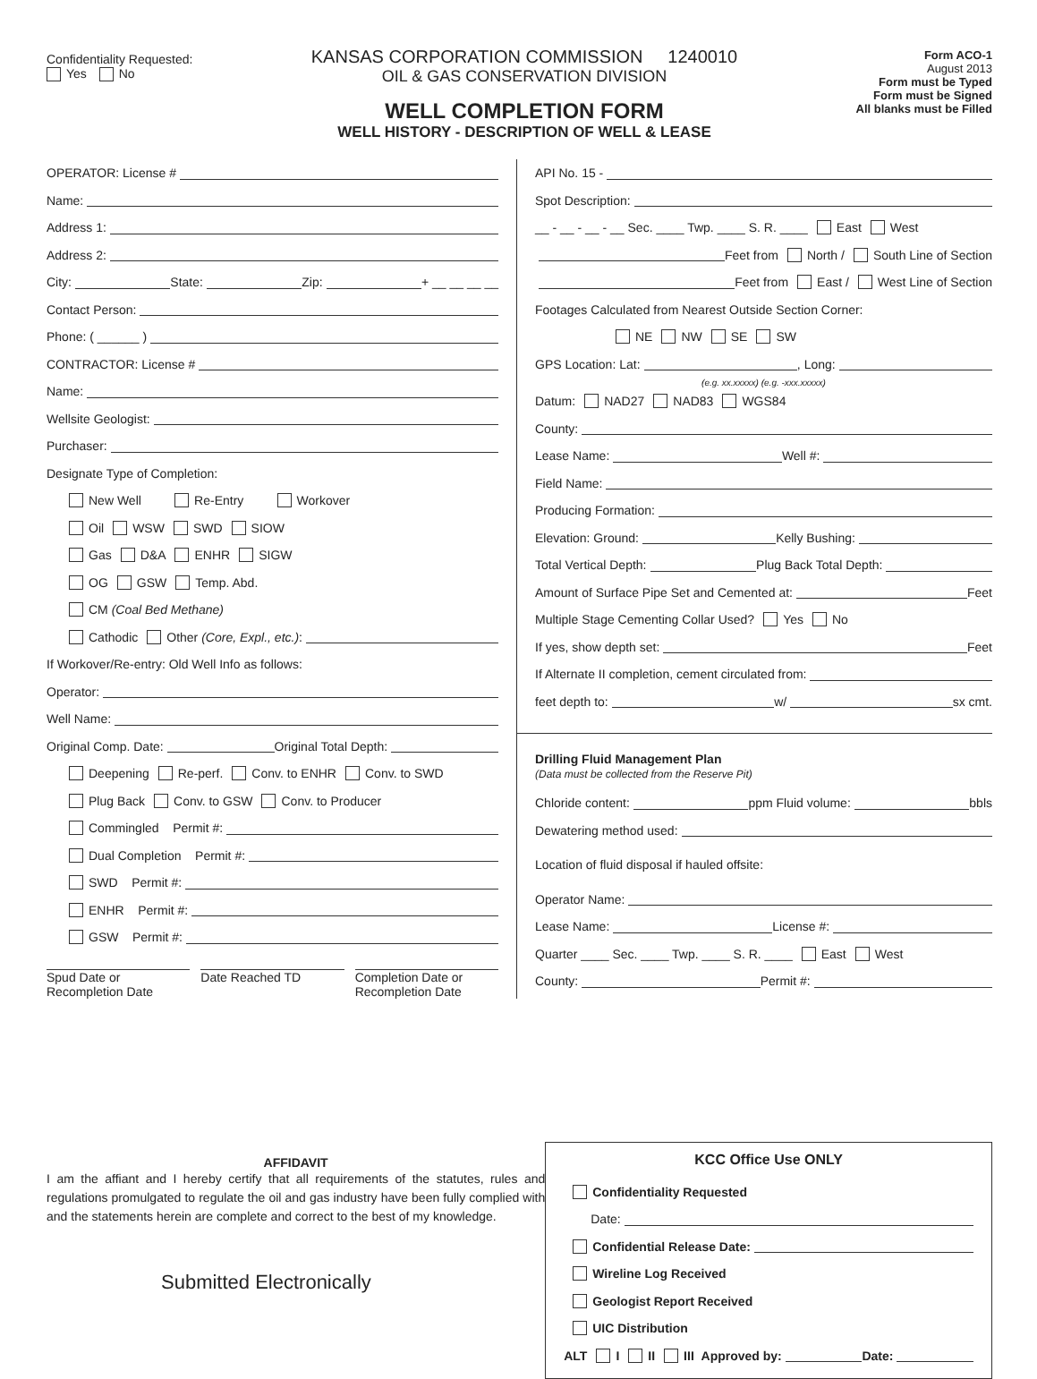Confidentiality Requested:
Yes No
KANSAS CORPORATION COMMISSION 1240010
OIL & GAS CONSERVATION DIVISION
WELL COMPLETION FORM
WELL HISTORY - DESCRIPTION OF WELL & LEASE
Form ACO-1
August 2013
Form must be Typed
Form must be Signed
All blanks must be Filled
OPERATOR: License #
Name:
Address 1:
Address 2:
City: State: Zip: + __ __ __ __
Contact Person:
Phone: ( ______ )
CONTRACTOR: License #
Name:
Wellsite Geologist:
Purchaser:
Designate Type of Completion:
New Well Re-Entry Workover
Oil WSW SWD SIOW
Gas D&A ENHR SIGW
OG GSW Temp. Abd.
CM (Coal Bed Methane)
Cathodic Other (Core, Expl., etc.):
If Workover/Re-entry: Old Well Info as follows:
Operator:
Well Name:
Original Comp. Date: Original Total Depth:
Deepening Re-perf. Conv. to ENHR Conv. to SWD
Plug Back Conv. to GSW Conv. to Producer
Commingled Permit #:
Dual Completion Permit #:
SWD Permit #:
ENHR Permit #:
GSW Permit #:
Spud Date or
Recompletion Date
Date Reached TD Completion Date or
Recompletion Date
API No. 15 -
Spot Description:
__ - __ - __ - __ Sec. ____ Twp. ____ S. R. ____ East West
Feet from North / South Line of Section
Feet from East / West Line of Section
Footages Calculated from Nearest Outside Section Corner:
NE NW SE SW
GPS Location: Lat: , Long:
(e.g. xx.xxxxx) (e.g. -xxx.xxxxx)
Datum: NAD27 NAD83 WGS84
County:
Lease Name: Well #:
Field Name:
Producing Formation:
Elevation: Ground: Kelly Bushing:
Total Vertical Depth: Plug Back Total Depth:
Amount of Surface Pipe Set and Cemented at: Feet
Multiple Stage Cementing Collar Used? Yes No
If yes, show depth set: Feet
If Alternate II completion, cement circulated from:
feet depth to: w/ sx cmt.
Drilling Fluid Management Plan
(Data must be collected from the Reserve Pit)
Chloride content: ppm Fluid volume: bbls
Dewatering method used:
Location of fluid disposal if hauled offsite:
Operator Name:
Lease Name: License #:
Quarter ____ Sec. ____ Twp. ____ S. R. ____ East West
County: Permit #:
AFFIDAVIT
I am the affiant and I hereby certify that all requirements of the statutes, rules and regulations promulgated to regulate the oil and gas industry have been fully complied with and the statements herein are complete and correct to the best of my knowledge.
Submitted Electronically
KCC Office Use ONLY
Confidentiality Requested
Date:
Confidential Release Date:
Wireline Log Received
Geologist Report Received
UIC Distribution
ALT I II III Approved by: Date: